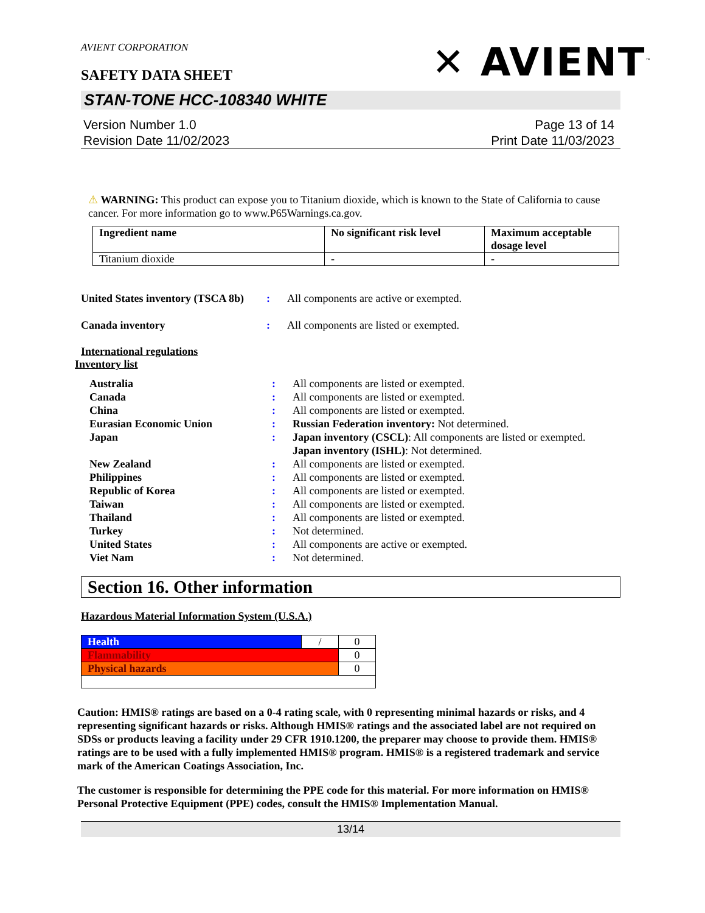AVIENT CORPORATION
SAFETY DATA SHEET
✕ AVIENT<sup>™</sup>
STAN-TONE HCC-108340 WHITE
Version Number 1.0
Revision Date 11/02/2023
Page 13 of 14
Print Date 11/03/2023
⚠ WARNING: This product can expose you to Titanium dioxide, which is known to the State of California to cause cancer. For more information go to www.P65Warnings.ca.gov.
| Ingredient name | No significant risk level | Maximum acceptable dosage level |
| --- | --- | --- |
| Titanium dioxide | - | - |
United States inventory (TSCA 8b)
: All components are active or exempted.
Canada inventory : All components are listed or exempted.
International regulations
Inventory list
Australia : All components are listed or exempted.
Canada : All components are listed or exempted.
China : All components are listed or exempted.
Eurasian Economic Union : Russian Federation inventory: Not determined.
Japan : Japan inventory (CSCL): All components are listed or exempted.
Japan inventory (ISHL): Not determined.
New Zealand : All components are listed or exempted.
Philippines : All components are listed or exempted.
Republic of Korea : All components are listed or exempted.
Taiwan : All components are listed or exempted.
Thailand : All components are listed or exempted.
Turkey : Not determined.
United States : All components are active or exempted.
Viet Nam : Not determined.
Section 16. Other information
Hazardous Material Information System (U.S.A.)
| Health | / | 0 |
| Flammability | | 0 |
| Physical hazards | | 0 |
Caution: HMIS® ratings are based on a 0-4 rating scale, with 0 representing minimal hazards or risks, and 4 representing significant hazards or risks. Although HMIS® ratings and the associated label are not required on SDSs or products leaving a facility under 29 CFR 1910.1200, the preparer may choose to provide them. HMIS® ratings are to be used with a fully implemented HMIS® program. HMIS® is a registered trademark and service mark of the American Coatings Association, Inc.
The customer is responsible for determining the PPE code for this material. For more information on HMIS® Personal Protective Equipment (PPE) codes, consult the HMIS® Implementation Manual.
13/14